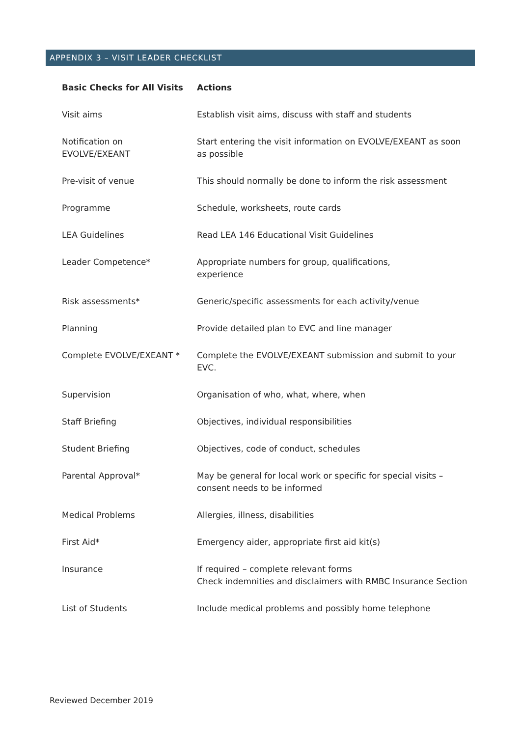APPENDIX 3 – VISIT LEADER CHECKLIST
| Basic Checks for All Visits | Actions |
| --- | --- |
| Visit aims | Establish visit aims, discuss with staff and students |
| Notification on EVOLVE/EXEANT | Start entering the visit information on EVOLVE/EXEANT as soon as possible |
| Pre-visit of venue | This should normally be done to inform the risk assessment |
| Programme | Schedule, worksheets, route cards |
| LEA Guidelines | Read LEA 146 Educational Visit Guidelines |
| Leader Competence* | Appropriate numbers for group, qualifications, experience |
| Risk assessments* | Generic/specific assessments for each activity/venue |
| Planning | Provide detailed plan to EVC and line manager |
| Complete EVOLVE/EXEANT * | Complete the EVOLVE/EXEANT submission and submit to your EVC. |
| Supervision | Organisation of who, what, where, when |
| Staff Briefing | Objectives, individual responsibilities |
| Student Briefing | Objectives, code of conduct, schedules |
| Parental Approval* | May be general for local work or specific for special visits – consent needs to be informed |
| Medical Problems | Allergies, illness, disabilities |
| First Aid* | Emergency aider, appropriate first aid kit(s) |
| Insurance | If required – complete relevant forms Check indemnities and disclaimers with RMBC Insurance Section |
| List of Students | Include medical problems and possibly home telephone |
Reviewed December 2019